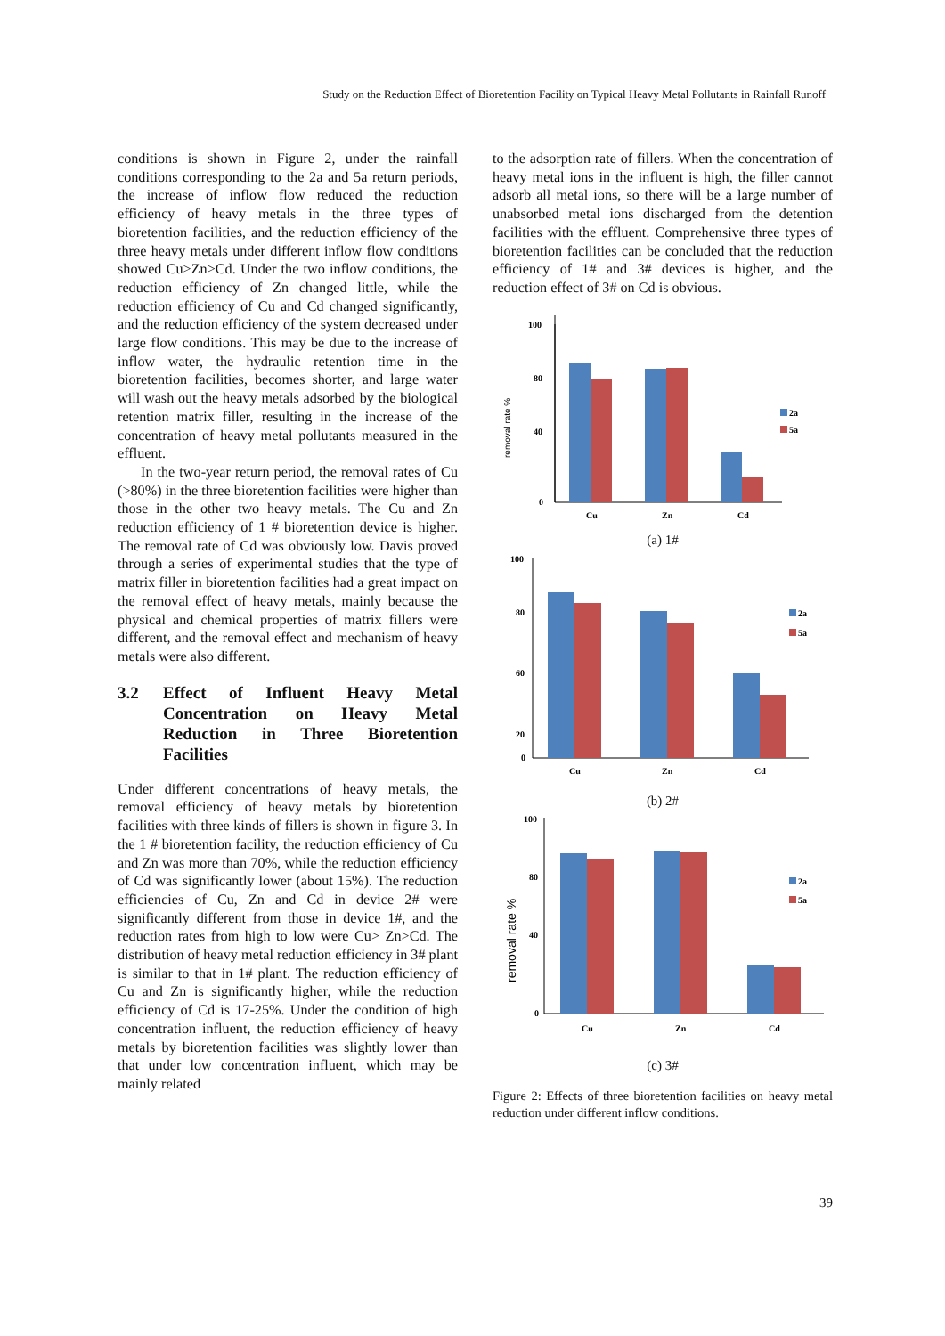Study on the Reduction Effect of Bioretention Facility on Typical Heavy Metal Pollutants in Rainfall Runoff
conditions is shown in Figure 2, under the rainfall conditions corresponding to the 2a and 5a return periods, the increase of inflow flow reduced the reduction efficiency of heavy metals in the three types of bioretention facilities, and the reduction efficiency of the three heavy metals under different inflow flow conditions showed Cu>Zn>Cd. Under the two inflow conditions, the reduction efficiency of Zn changed little, while the reduction efficiency of Cu and Cd changed significantly, and the reduction efficiency of the system decreased under large flow conditions. This may be due to the increase of inflow water, the hydraulic retention time in the bioretention facilities, becomes shorter, and large water will wash out the heavy metals adsorbed by the biological retention matrix filler, resulting in the increase of the concentration of heavy metal pollutants measured in the effluent.
In the two-year return period, the removal rates of Cu (>80%) in the three bioretention facilities were higher than those in the other two heavy metals. The Cu and Zn reduction efficiency of 1 # bioretention device is higher. The removal rate of Cd was obviously low. Davis proved through a series of experimental studies that the type of matrix filler in bioretention facilities had a great impact on the removal effect of heavy metals, mainly because the physical and chemical properties of matrix fillers were different, and the removal effect and mechanism of heavy metals were also different.
3.2 Effect of Influent Heavy Metal Concentration on Heavy Metal Reduction in Three Bioretention Facilities
Under different concentrations of heavy metals, the removal efficiency of heavy metals by bioretention facilities with three kinds of fillers is shown in figure 3. In the 1 # bioretention facility, the reduction efficiency of Cu and Zn was more than 70%, while the reduction efficiency of Cd was significantly lower (about 15%). The reduction efficiencies of Cu, Zn and Cd in device 2# were significantly different from those in device 1#, and the reduction rates from high to low were Cu> Zn>Cd. The distribution of heavy metal reduction efficiency in 3# plant is similar to that in 1# plant. The reduction efficiency of Cu and Zn is significantly higher, while the reduction efficiency of Cd is 17-25%. Under the condition of high concentration influent, the reduction efficiency of heavy metals by bioretention facilities was slightly lower than that under low concentration influent, which may be mainly related
to the adsorption rate of fillers. When the concentration of heavy metal ions in the influent is high, the filler cannot adsorb all metal ions, so there will be a large number of unabsorbed metal ions discharged from the detention facilities with the effluent. Comprehensive three types of bioretention facilities can be concluded that the reduction efficiency of 1# and 3# devices is higher, and the reduction effect of 3# on Cd is obvious.
removal rate %
100
80
40
0
Cu
Zn
Cd
2a
5a
(a) 1#
100
80
60
20
0
Cu
Zn
Cd
2a
5a
(b) 2#
removal rate %
100
80
40
0
Cu
Zn
Cd
2a
5a
(c) 3#
Figure 2: Effects of three bioretention facilities on heavy metal reduction under different inflow conditions.
39